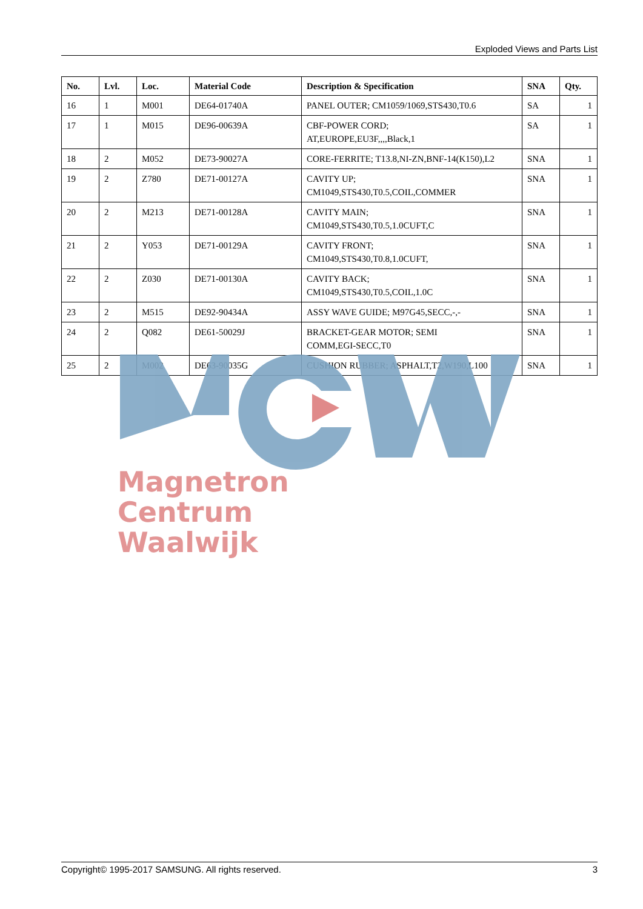Exploded Views and Parts List
| No. | Lvl. | Loc. | Material Code | Description & Specification | SNA | Qty. |
| --- | --- | --- | --- | --- | --- | --- |
| 16 | 1 | M001 | DE64-01740A | PANEL OUTER; CM1059/1069,STS430,T0.6 | SA | 1 |
| 17 | 1 | M015 | DE96-00639A | CBF-POWER CORD; AT,EUROPE,EU3F,,,,Black,1 | SA | 1 |
| 18 | 2 | M052 | DE73-90027A | CORE-FERRITE; T13.8,NI-ZN,BNF-14(K150),L2 | SNA | 1 |
| 19 | 2 | Z780 | DE71-00127A | CAVITY UP; CM1049,STS430,T0.5,COIL,COMMER | SNA | 1 |
| 20 | 2 | M213 | DE71-00128A | CAVITY MAIN; CM1049,STS430,T0.5,1.0CUFT,C | SNA | 1 |
| 21 | 2 | Y053 | DE71-00129A | CAVITY FRONT; CM1049,STS430,T0.8,1.0CUFT, | SNA | 1 |
| 22 | 2 | Z030 | DE71-00130A | CAVITY BACK; CM1049,STS430,T0.5,COIL,1.0C | SNA | 1 |
| 23 | 2 | M515 | DE92-90434A | ASSY WAVE GUIDE; M97G45,SECC,-,- | SNA | 1 |
| 24 | 2 | Q082 | DE61-50029J | BRACKET-GEAR MOTOR; SEMI COMM,EGI-SECC,T0 | SNA | 1 |
| 25 | 2 | M002 | DE63-90035G | CUSHION RUBBER; ASPHALT,T2,W190,L100 | SNA | 1 |
Magnetron
Centrum
Waalwijk
Copyright© 1995-2017 SAMSUNG. All rights reserved. 3